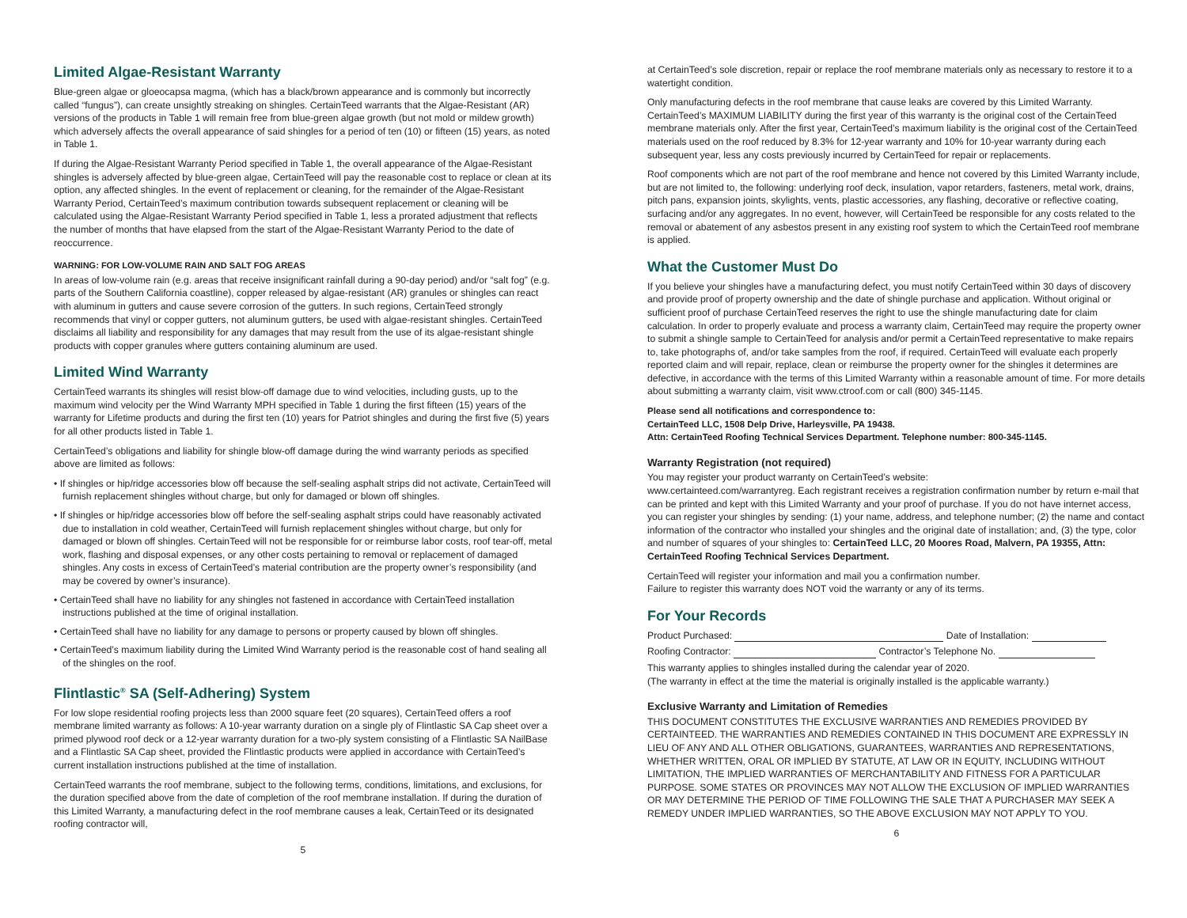Limited Algae-Resistant Warranty
Blue-green algae or gloeocapsa magma, (which has a black/brown appearance and is commonly but incorrectly called “fungus”), can create unsightly streaking on shingles. CertainTeed warrants that the Algae-Resistant (AR) versions of the products in Table 1 will remain free from blue-green algae growth (but not mold or mildew growth) which adversely affects the overall appearance of said shingles for a period of ten (10) or fifteen (15) years, as noted in Table 1.
If during the Algae-Resistant Warranty Period specified in Table 1, the overall appearance of the Algae-Resistant shingles is adversely affected by blue-green algae, CertainTeed will pay the reasonable cost to replace or clean at its option, any affected shingles. In the event of replacement or cleaning, for the remainder of the Algae-Resistant Warranty Period, CertainTeed’s maximum contribution towards subsequent replacement or cleaning will be calculated using the Algae-Resistant Warranty Period specified in Table 1, less a prorated adjustment that reflects the number of months that have elapsed from the start of the Algae-Resistant Warranty Period to the date of reoccurrence.
WARNING: FOR LOW-VOLUME RAIN AND SALT FOG AREAS
In areas of low-volume rain (e.g. areas that receive insignificant rainfall during a 90-day period) and/or “salt fog” (e.g. parts of the Southern California coastline), copper released by algae-resistant (AR) granules or shingles can react with aluminum in gutters and cause severe corrosion of the gutters. In such regions, CertainTeed strongly recommends that vinyl or copper gutters, not aluminum gutters, be used with algae-resistant shingles. CertainTeed disclaims all liability and responsibility for any damages that may result from the use of its algae-resistant shingle products with copper granules where gutters containing aluminum are used.
Limited Wind Warranty
CertainTeed warrants its shingles will resist blow-off damage due to wind velocities, including gusts, up to the maximum wind velocity per the Wind Warranty MPH specified in Table 1 during the first fifteen (15) years of the warranty for Lifetime products and during the first ten (10) years for Patriot shingles and during the first five (5) years for all other products listed in Table 1.
CertainTeed’s obligations and liability for shingle blow-off damage during the wind warranty periods as specified above are limited as follows:
• If shingles or hip/ridge accessories blow off because the self-sealing asphalt strips did not activate, CertainTeed will furnish replacement shingles without charge, but only for damaged or blown off shingles.
• If shingles or hip/ridge accessories blow off before the self-sealing asphalt strips could have reasonably activated due to installation in cold weather, CertainTeed will furnish replacement shingles without charge, but only for damaged or blown off shingles. CertainTeed will not be responsible for or reimburse labor costs, roof tear-off, metal work, flashing and disposal expenses, or any other costs pertaining to removal or replacement of damaged shingles. Any costs in excess of CertainTeed’s material contribution are the property owner’s responsibility (and may be covered by owner’s insurance).
• CertainTeed shall have no liability for any shingles not fastened in accordance with CertainTeed installation instructions published at the time of original installation.
• CertainTeed shall have no liability for any damage to persons or property caused by blown off shingles.
• CertainTeed’s maximum liability during the Limited Wind Warranty period is the reasonable cost of hand sealing all of the shingles on the roof.
Flintlastic<sup>®</sup> SA (Self-Adhering) System
For low slope residential roofing projects less than 2000 square feet (20 squares), CertainTeed offers a roof membrane limited warranty as follows: A 10-year warranty duration on a single ply of Flintlastic SA Cap sheet over a primed plywood roof deck or a 12-year warranty duration for a two-ply system consisting of a Flintlastic SA NailBase and a Flintlastic SA Cap sheet, provided the Flintlastic products were applied in accordance with CertainTeed’s current installation instructions published at the time of installation.
CertainTeed warrants the roof membrane, subject to the following terms, conditions, limitations, and exclusions, for the duration specified above from the date of completion of the roof membrane installation. If during the duration of this Limited Warranty, a manufacturing defect in the roof membrane causes a leak, CertainTeed or its designated roofing contractor will,
5
at CertainTeed’s sole discretion, repair or replace the roof membrane materials only as necessary to restore it to a watertight condition.
Only manufacturing defects in the roof membrane that cause leaks are covered by this Limited Warranty. CertainTeed’s MAXIMUM LIABILITY during the first year of this warranty is the original cost of the CertainTeed membrane materials only. After the first year, CertainTeed’s maximum liability is the original cost of the CertainTeed materials used on the roof reduced by 8.3% for 12-year warranty and 10% for 10-year warranty during each subsequent year, less any costs previously incurred by CertainTeed for repair or replacements.
Roof components which are not part of the roof membrane and hence not covered by this Limited Warranty include, but are not limited to, the following: underlying roof deck, insulation, vapor retarders, fasteners, metal work, drains, pitch pans, expansion joints, skylights, vents, plastic accessories, any flashing, decorative or reflective coating, surfacing and/or any aggregates. In no event, however, will CertainTeed be responsible for any costs related to the removal or abatement of any asbestos present in any existing roof system to which the CertainTeed roof membrane is applied.
What the Customer Must Do
If you believe your shingles have a manufacturing defect, you must notify CertainTeed within 30 days of discovery and provide proof of property ownership and the date of shingle purchase and application. Without original or sufficient proof of purchase CertainTeed reserves the right to use the shingle manufacturing date for claim calculation. In order to properly evaluate and process a warranty claim, CertainTeed may require the property owner to submit a shingle sample to CertainTeed for analysis and/or permit a CertainTeed representative to make repairs to, take photographs of, and/or take samples from the roof, if required. CertainTeed will evaluate each properly reported claim and will repair, replace, clean or reimburse the property owner for the shingles it determines are defective, in accordance with the terms of this Limited Warranty within a reasonable amount of time. For more details about submitting a warranty claim, visit www.ctroof.com or call (800) 345-1145.
Please send all notifications and correspondence to:
CertainTeed LLC, 1508 Delp Drive, Harleysville, PA 19438.
Attn: CertainTeed Roofing Technical Services Department. Telephone number: 800-345-1145.
Warranty Registration (not required)
You may register your product warranty on CertainTeed’s website:
www.certainteed.com/warrantyreg. Each registrant receives a registration confirmation number by return e-mail that can be printed and kept with this Limited Warranty and your proof of purchase. If you do not have internet access, you can register your shingles by sending: (1) your name, address, and telephone number; (2) the name and contact information of the contractor who installed your shingles and the original date of installation; and, (3) the type, color and number of squares of your shingles to: CertainTeed LLC, 20 Moores Road, Malvern, PA 19355, Attn: CertainTeed Roofing Technical Services Department.
CertainTeed will register your information and mail you a confirmation number.
Failure to register this warranty does NOT void the warranty or any of its terms.
For Your Records
Product Purchased: Date of Installation:
Roofing Contractor: Contractor’s Telephone No.
This warranty applies to shingles installed during the calendar year of 2020.
(The warranty in effect at the time the material is originally installed is the applicable warranty.)
Exclusive Warranty and Limitation of Remedies
THIS DOCUMENT CONSTITUTES THE EXCLUSIVE WARRANTIES AND REMEDIES PROVIDED BY CERTAINTEED. THE WARRANTIES AND REMEDIES CONTAINED IN THIS DOCUMENT ARE EXPRESSLY IN LIEU OF ANY AND ALL OTHER OBLIGATIONS, GUARANTEES, WARRANTIES AND REPRESENTATIONS, WHETHER WRITTEN, ORAL OR IMPLIED BY STATUTE, AT LAW OR IN EQUITY, INCLUDING WITHOUT LIMITATION, THE IMPLIED WARRANTIES OF MERCHANTABILITY AND FITNESS FOR A PARTICULAR PURPOSE. SOME STATES OR PROVINCES MAY NOT ALLOW THE EXCLUSION OF IMPLIED WARRANTIES OR MAY DETERMINE THE PERIOD OF TIME FOLLOWING THE SALE THAT A PURCHASER MAY SEEK A REMEDY UNDER IMPLIED WARRANTIES, SO THE ABOVE EXCLUSION MAY NOT APPLY TO YOU.
6